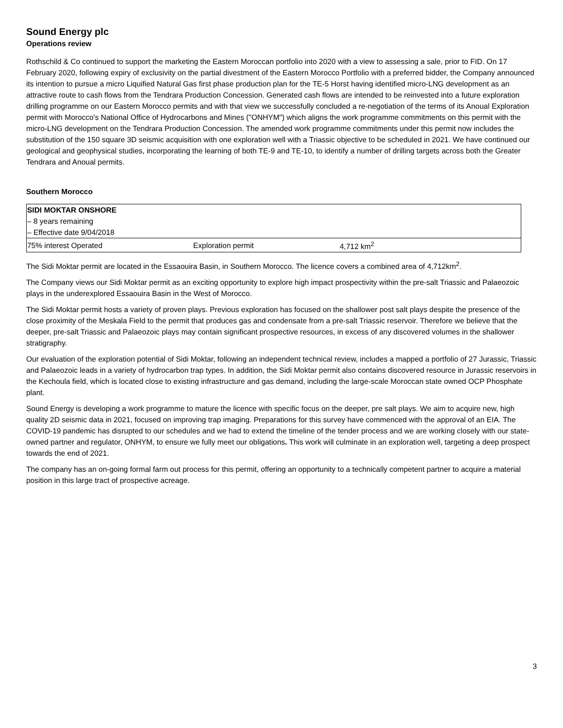Sound Energy plc
Operations review
Rothschild & Co continued to support the marketing the Eastern Moroccan portfolio into 2020 with a view to assessing a sale, prior to FID. On 17 February 2020, following expiry of exclusivity on the partial divestment of the Eastern Morocco Portfolio with a preferred bidder, the Company announced its intention to pursue a micro Liquified Natural Gas first phase production plan for the TE-5 Horst having identified micro-LNG development as an attractive route to cash flows from the Tendrara Production Concession. Generated cash flows are intended to be reinvested into a future exploration drilling programme on our Eastern Morocco permits and with that view we successfully concluded a re-negotiation of the terms of its Anoual Exploration permit with Morocco's National Office of Hydrocarbons and Mines ("ONHYM") which aligns the work programme commitments on this permit with the micro-LNG development on the Tendrara Production Concession. The amended work programme commitments under this permit now includes the substitution of the 150 square 3D seismic acquisition with one exploration well with a Triassic objective to be scheduled in 2021. We have continued our geological and geophysical studies, incorporating the learning of both TE-9 and TE-10, to identify a number of drilling targets across both the Greater Tendrara and Anoual permits.
Southern Morocco
| SIDI MOKTAR ONSHORE | | |
| – 8 years remaining | | |
| – Effective date 9/04/2018 | | |
| 75% interest Operated | Exploration permit | 4,712 km<sup>2</sup> |
The Sidi Moktar permit are located in the Essaouira Basin, in Southern Morocco. The licence covers a combined area of 4,712km<sup>2</sup>.
The Company views our Sidi Moktar permit as an exciting opportunity to explore high impact prospectivity within the pre-salt Triassic and Palaeozoic plays in the underexplored Essaouira Basin in the West of Morocco.
The Sidi Moktar permit hosts a variety of proven plays. Previous exploration has focused on the shallower post salt plays despite the presence of the close proximity of the Meskala Field to the permit that produces gas and condensate from a pre-salt Triassic reservoir. Therefore we believe that the deeper, pre-salt Triassic and Palaeozoic plays may contain significant prospective resources, in excess of any discovered volumes in the shallower stratigraphy.
Our evaluation of the exploration potential of Sidi Moktar, following an independent technical review, includes a mapped a portfolio of 27 Jurassic, Triassic and Palaeozoic leads in a variety of hydrocarbon trap types. In addition, the Sidi Moktar permit also contains discovered resource in Jurassic reservoirs in the Kechoula field, which is located close to existing infrastructure and gas demand, including the large-scale Moroccan state owned OCP Phosphate plant.
Sound Energy is developing a work programme to mature the licence with specific focus on the deeper, pre salt plays. We aim to acquire new, high quality 2D seismic data in 2021, focused on improving trap imaging. Preparations for this survey have commenced with the approval of an EIA. The COVID-19 pandemic has disrupted to our schedules and we had to extend the timeline of the tender process and we are working closely with our state-owned partner and regulator, ONHYM, to ensure we fully meet our obligations. This work will culminate in an exploration well, targeting a deep prospect towards the end of 2021.
The company has an on-going formal farm out process for this permit, offering an opportunity to a technically competent partner to acquire a material position in this large tract of prospective acreage.
3